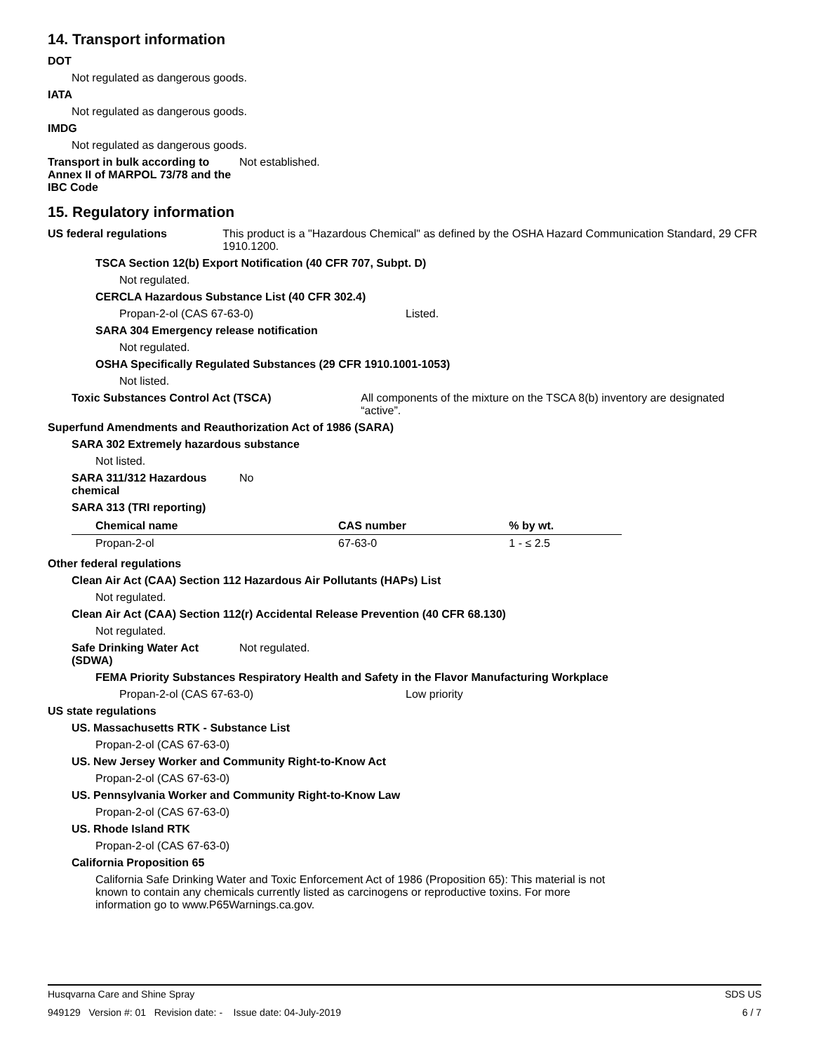14. Transport information
DOT
Not regulated as dangerous goods.
IATA
Not regulated as dangerous goods.
IMDG
Not regulated as dangerous goods.
Transport in bulk according to Annex II of MARPOL 73/78 and the IBC Code
Not established.
15. Regulatory information
US federal regulations This product is a "Hazardous Chemical" as defined by the OSHA Hazard Communication Standard, 29 CFR 1910.1200.
TSCA Section 12(b) Export Notification (40 CFR 707, Subpt. D)
Not regulated.
CERCLA Hazardous Substance List (40 CFR 302.4)
Propan-2-ol (CAS 67-63-0) Listed.
SARA 304 Emergency release notification
Not regulated.
OSHA Specifically Regulated Substances (29 CFR 1910.1001-1053)
Not listed.
Toxic Substances Control Act (TSCA) All components of the mixture on the TSCA 8(b) inventory are designated “active”.
Superfund Amendments and Reauthorization Act of 1986 (SARA)
SARA 302 Extremely hazardous substance
Not listed.
SARA 311/312 Hazardous chemical
No
SARA 313 (TRI reporting)
| Chemical name | CAS number | % by wt. |
| --- | --- | --- |
| Propan-2-ol | 67-63-0 | 1 - ≤ 2.5 |
Other federal regulations
Clean Air Act (CAA) Section 112 Hazardous Air Pollutants (HAPs) List
Not regulated.
Clean Air Act (CAA) Section 112(r) Accidental Release Prevention (40 CFR 68.130)
Not regulated.
Safe Drinking Water Act (SDWA)
Not regulated.
FEMA Priority Substances Respiratory Health and Safety in the Flavor Manufacturing Workplace
Propan-2-ol (CAS 67-63-0) Low priority
US state regulations
US. Massachusetts RTK - Substance List
Propan-2-ol (CAS 67-63-0)
US. New Jersey Worker and Community Right-to-Know Act
Propan-2-ol (CAS 67-63-0)
US. Pennsylvania Worker and Community Right-to-Know Law
Propan-2-ol (CAS 67-63-0)
US. Rhode Island RTK
Propan-2-ol (CAS 67-63-0)
California Proposition 65
California Safe Drinking Water and Toxic Enforcement Act of 1986 (Proposition 65): This material is not known to contain any chemicals currently listed as carcinogens or reproductive toxins. For more information go to www.P65Warnings.ca.gov.
Husqvarna Care and Shine Spray SDS US
949129 Version #: 01 Revision date: - Issue date: 04-July-2019 6 / 7